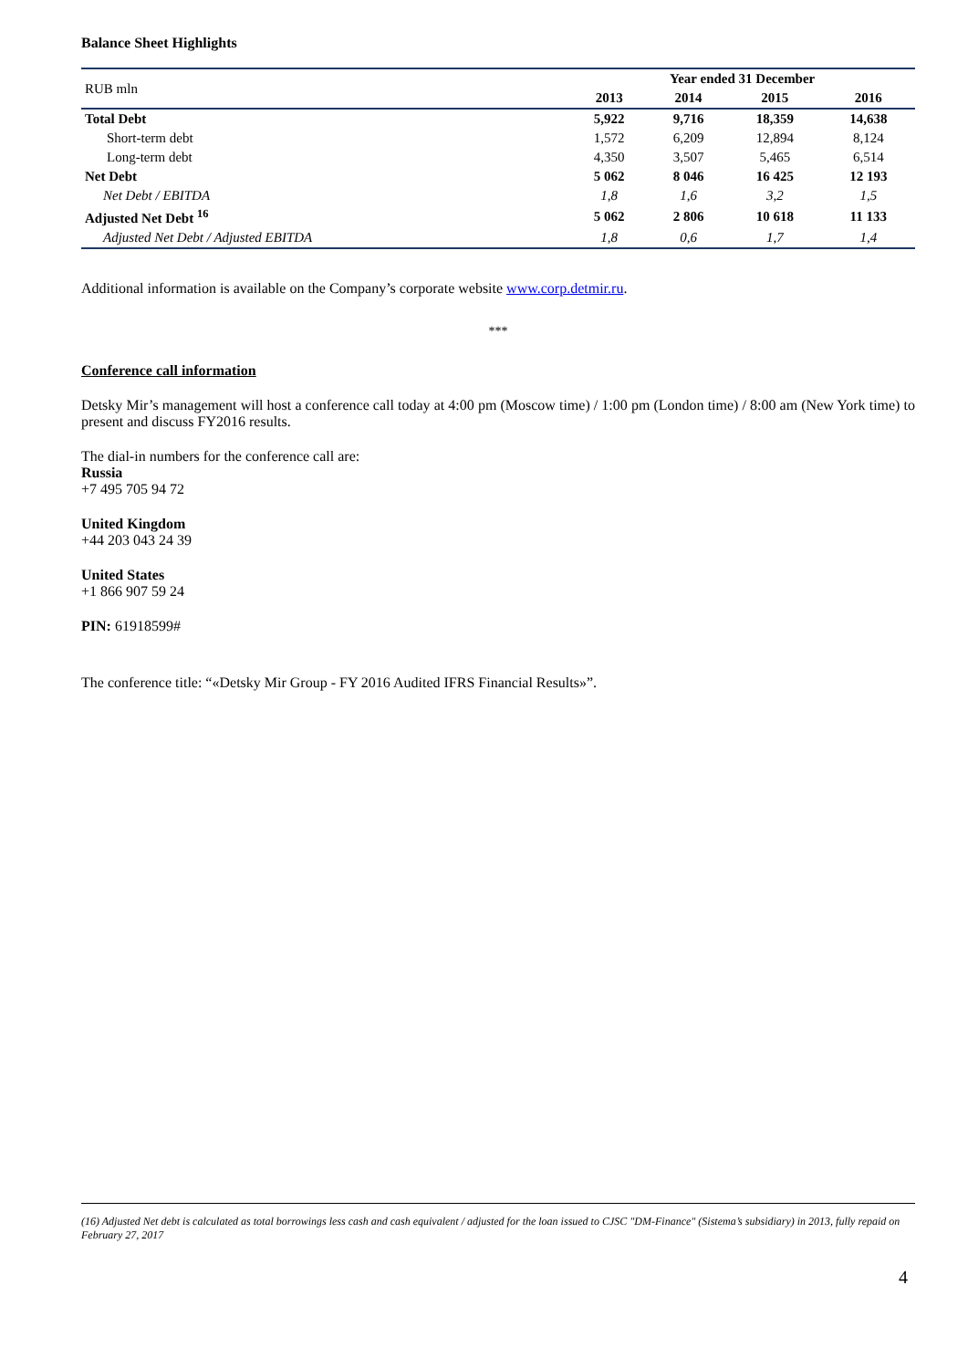Balance Sheet Highlights
| RUB mln | Year ended 31 December | | | |
| | 2013 | 2014 | 2015 | 2016 |
| Total Debt | 5,922 | 9,716 | 18,359 | 14,638 |
| Short-term debt | 1,572 | 6,209 | 12,894 | 8,124 |
| Long-term debt | 4,350 | 3,507 | 5,465 | 6,514 |
| Net Debt | 5 062 | 8 046 | 16 425 | 12 193 |
| Net Debt / EBITDA | 1,8 | 1,6 | 3,2 | 1,5 |
| Adjusted Net Debt <sup>16</sup> | 5 062 | 2 806 | 10 618 | 11 133 |
| Adjusted Net Debt / Adjusted EBITDA | 1,8 | 0,6 | 1,7 | 1,4 |
Additional information is available on the Company’s corporate website www.corp.detmir.ru.
***
Conference call information
Detsky Mir’s management will host a conference call today at 4:00 pm (Moscow time) / 1:00 pm (London time) / 8:00 am (New York time) to present and discuss FY2016 results.
The dial-in numbers for the conference call are:
Russia
+7 495 705 94 72
United Kingdom
+44 203 043 24 39
United States
+1 866 907 59 24
PIN: 61918599#
The conference title: “«Detsky Mir Group - FY 2016 Audited IFRS Financial Results»”.
(16) Adjusted Net debt is calculated as total borrowings less cash and cash equivalent / adjusted for the loan issued to CJSC "DM-Finance" (Sistema’s subsidiary) in 2013, fully repaid on February 27, 2017
4